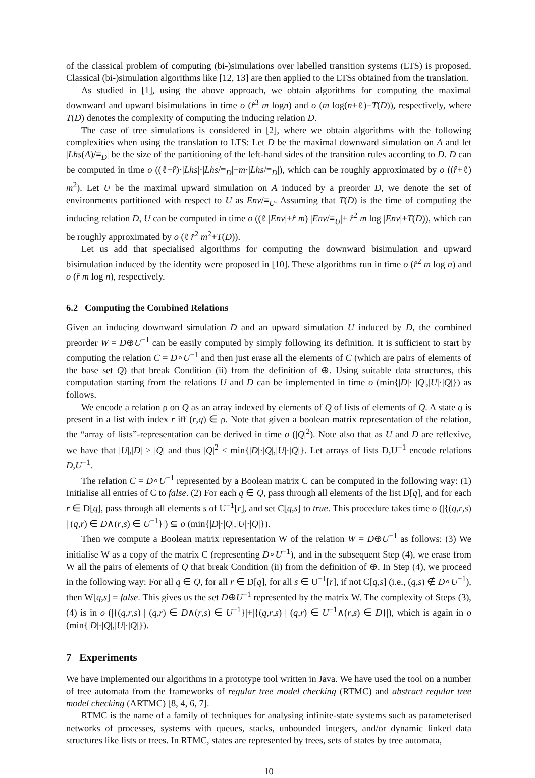of the classical problem of computing (bi-)simulations over labelled transition systems (LTS) is proposed. Classical (bi-)simulation algorithms like [12, 13] are then applied to the LTSs obtained from the translation.
As studied in [1], using the above approach, we obtain algorithms for computing the maximal downward and upward bisimulations in time o (r̂<sup>3</sup> m logn) and o (m log(n+ℓ)+T(D)), respectively, where T(D) denotes the complexity of computing the inducing relation D.
The case of tree simulations is considered in [2], where we obtain algorithms with the following complexities when using the translation to LTS: Let D be the maximal downward simulation on A and let |Lhs(A)/≡<sub>D</sub>| be the size of the partitioning of the left-hand sides of the transition rules according to D. D can be computed in time o ((ℓ+r̂)·|Lhs|·|Lhs/≡<sub>D</sub>|+m·|Lhs/≡<sub>D</sub>|), which can be roughly approximated by o ((r̂+ℓ) m<sup>2</sup>). Let U be the maximal upward simulation on A induced by a preorder D, we denote the set of environments partitioned with respect to U as Env/≡<sub>U</sub>. Assuming that T(D) is the time of computing the inducing relation D, U can be computed in time o ((ℓ |Env|+r̂ m) |Env/≡<sub>U</sub>|+ r̂<sup>2</sup> m log |Env|+T(D)), which can be roughly approximated by o (ℓ r̂<sup>2</sup> m<sup>2</sup>+T(D)).
Let us add that specialised algorithms for computing the downward bisimulation and upward bisimulation induced by the identity were proposed in [10]. These algorithms run in time o (r̂<sup>2</sup> m log n) and o (r̂ m log n), respectively.
6.2 Computing the Combined Relations
Given an inducing downward simulation D and an upward simulation U induced by D, the combined preorder W = D⊕U<sup>−1</sup> can be easily computed by simply following its definition. It is sufficient to start by computing the relation C = D∘U<sup>−1</sup> and then just erase all the elements of C (which are pairs of elements of the base set Q) that break Condition (ii) from the definition of ⊕. Using suitable data structures, this computation starting from the relations U and D can be implemented in time o (min{|D|· |Q|,|U|·|Q|}) as follows.
We encode a relation ρ on Q as an array indexed by elements of Q of lists of elements of Q. A state q is present in a list with index r iff (r,q) ∈ ρ. Note that given a boolean matrix representation of the relation, the “array of lists”-representation can be derived in time o (|Q|<sup>2</sup>). Note also that as U and D are reflexive, we have that |U|,|D| ≥ |Q| and thus |Q|<sup>2</sup> ≤ min{|D|·|Q|,|U|·|Q|}. Let arrays of lists D,U<sup>−1</sup> encode relations D,U<sup>−1</sup>.
The relation C = D∘U<sup>−1</sup> represented by a Boolean matrix C can be computed in the following way: (1) Initialise all entries of C to false. (2) For each q ∈ Q, pass through all elements of the list D[q], and for each r ∈ D[q], pass through all elements s of U<sup>−1</sup>[r], and set C[q,s] to true. This procedure takes time o (|{(q,r,s) | (q,r) ∈ D∧(r,s) ∈ U<sup>−1</sup>}|) ⊆ o (min{|D|·|Q|,|U|·|Q|}).
Then we compute a Boolean matrix representation W of the relation W = D⊕U<sup>−1</sup> as follows: (3) We initialise W as a copy of the matrix C (representing D∘U<sup>−1</sup>), and in the subsequent Step (4), we erase from W all the pairs of elements of Q that break Condition (ii) from the definition of ⊕. In Step (4), we proceed in the following way: For all q ∈ Q, for all r ∈ D[q], for all s ∈ U<sup>−1</sup>[r], if not C[q,s] (i.e., (q,s) ∉ D∘U<sup>−1</sup>), then W[q,s] = false. This gives us the set D⊕U<sup>−1</sup> represented by the matrix W. The complexity of Steps (3), (4) is in o (|{(q,r,s) | (q,r) ∈ D∧(r,s) ∈ U<sup>−1</sup>}|+|{(q,r,s) | (q,r) ∈ U<sup>−1</sup>∧(r,s) ∈ D}|), which is again in o (min{|D|·|Q|,|U|·|Q|}).
7 Experiments
We have implemented our algorithms in a prototype tool written in Java. We have used the tool on a number of tree automata from the frameworks of regular tree model checking (RTMC) and abstract regular tree model checking (ARTMC) [8, 4, 6, 7].
RTMC is the name of a family of techniques for analysing infinite-state systems such as parameterised networks of processes, systems with queues, stacks, unbounded integers, and/or dynamic linked data structures like lists or trees. In RTMC, states are represented by trees, sets of states by tree automata,
10